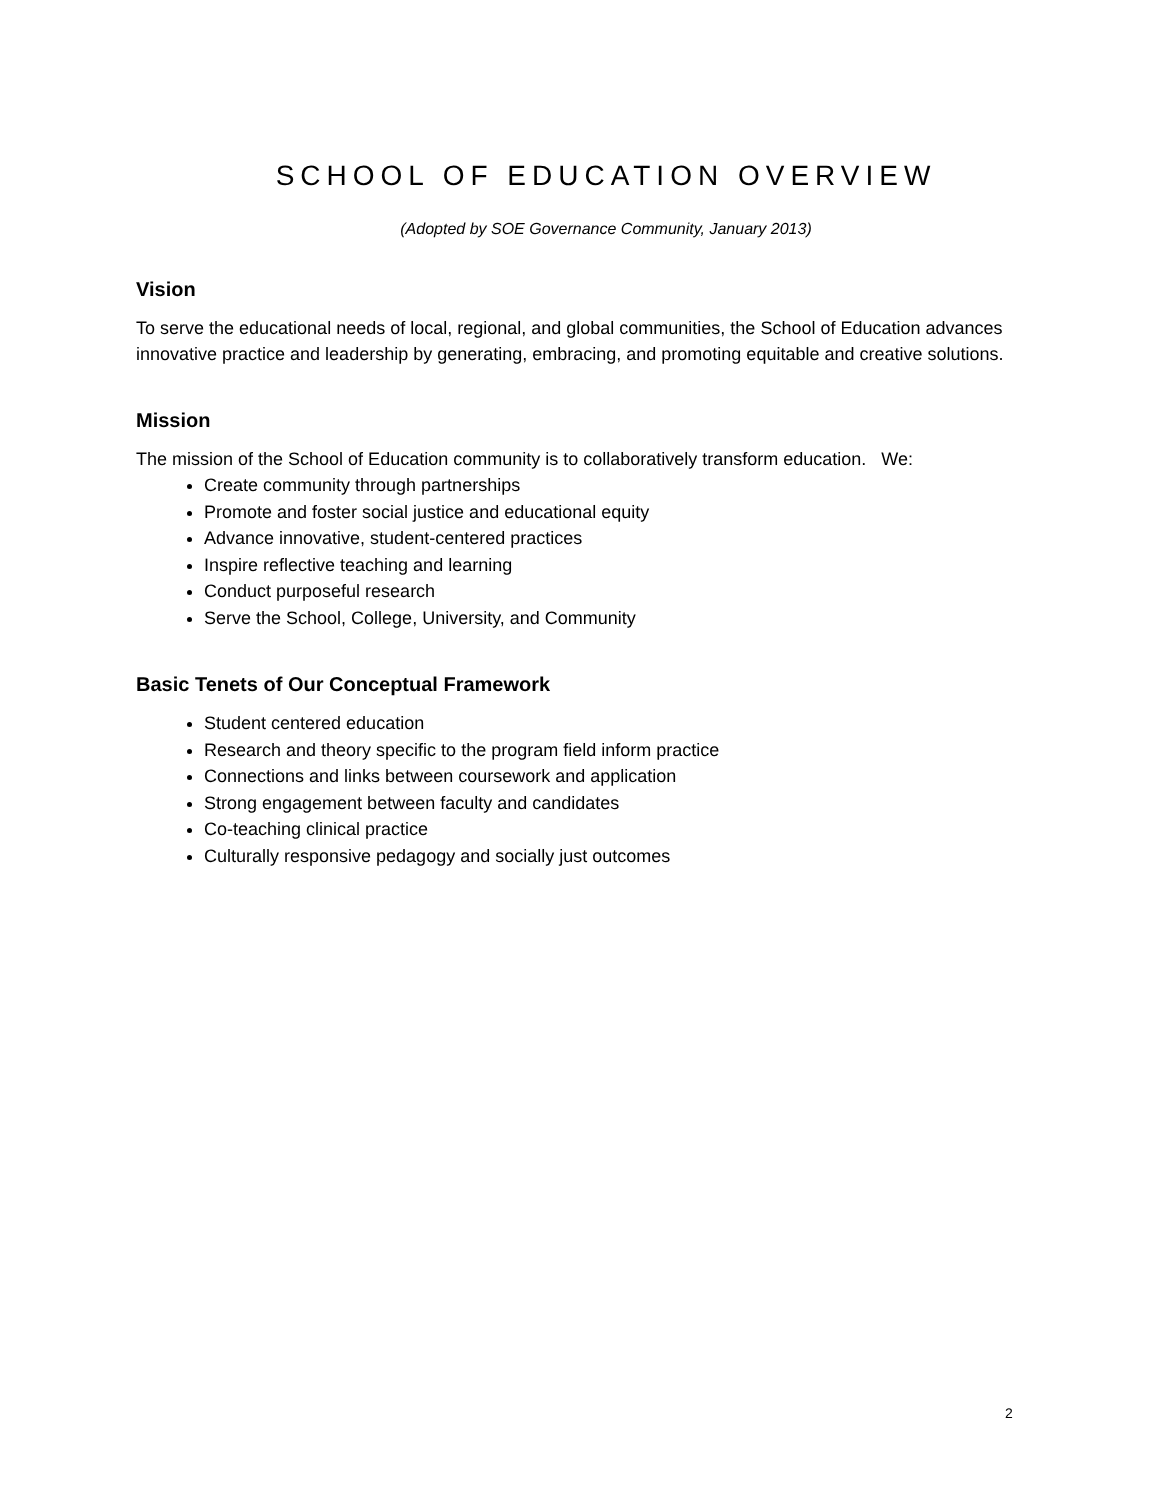SCHOOL OF EDUCATION OVERVIEW
(Adopted by SOE Governance Community, January 2013)
Vision
To serve the educational needs of local, regional, and global communities, the School of Education advances innovative practice and leadership by generating, embracing, and promoting equitable and creative solutions.
Mission
The mission of the School of Education community is to collaboratively transform education. We:
Create community through partnerships
Promote and foster social justice and educational equity
Advance innovative, student-centered practices
Inspire reflective teaching and learning
Conduct purposeful research
Serve the School, College, University, and Community
Basic Tenets of Our Conceptual Framework
Student centered education
Research and theory specific to the program field inform practice
Connections and links between coursework and application
Strong engagement between faculty and candidates
Co-teaching clinical practice
Culturally responsive pedagogy and socially just outcomes
2